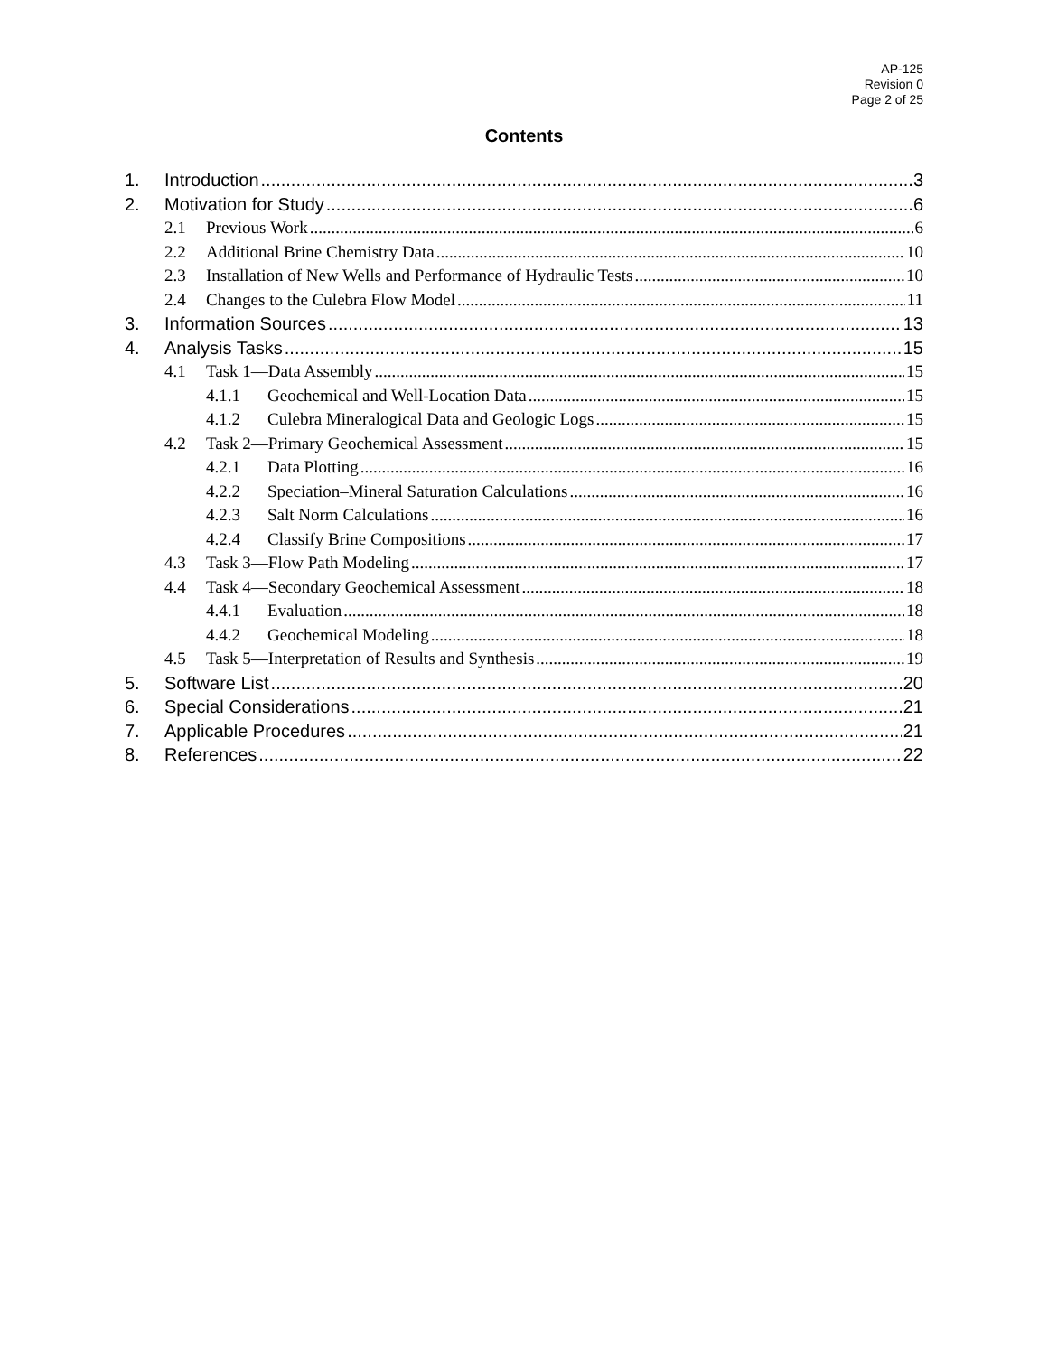AP-125
Revision 0
Page 2 of 25
Contents
1. Introduction 3
2. Motivation for Study 6
2.1 Previous Work 6
2.2 Additional Brine Chemistry Data 10
2.3 Installation of New Wells and Performance of Hydraulic Tests 10
2.4 Changes to the Culebra Flow Model 11
3. Information Sources 13
4. Analysis Tasks 15
4.1 Task 1—Data Assembly 15
4.1.1 Geochemical and Well-Location Data 15
4.1.2 Culebra Mineralogical Data and Geologic Logs 15
4.2 Task 2—Primary Geochemical Assessment 15
4.2.1 Data Plotting 16
4.2.2 Speciation–Mineral Saturation Calculations 16
4.2.3 Salt Norm Calculations 16
4.2.4 Classify Brine Compositions 17
4.3 Task 3—Flow Path Modeling 17
4.4 Task 4—Secondary Geochemical Assessment 18
4.4.1 Evaluation 18
4.4.2 Geochemical Modeling 18
4.5 Task 5—Interpretation of Results and Synthesis 19
5. Software List 20
6. Special Considerations 21
7. Applicable Procedures 21
8. References 22